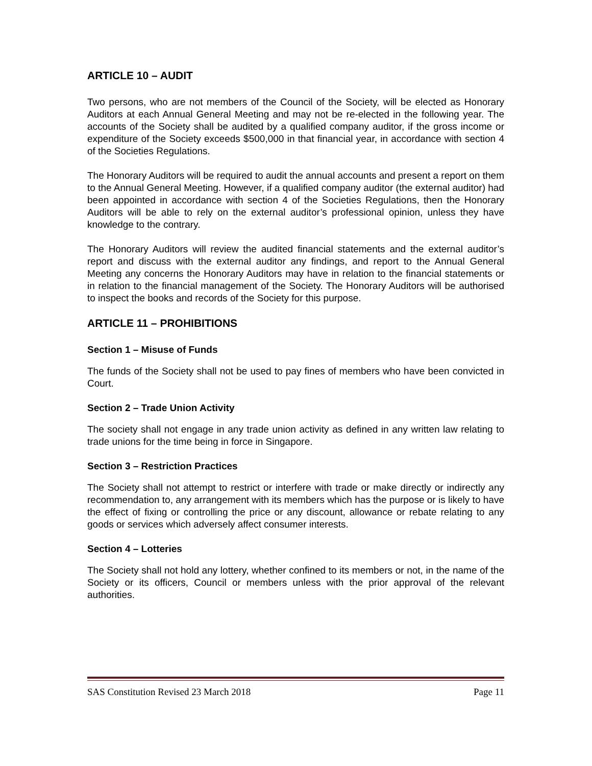ARTICLE 10 – AUDIT
Two persons, who are not members of the Council of the Society, will be elected as Honorary Auditors at each Annual General Meeting and may not be re-elected in the following year. The accounts of the Society shall be audited by a qualified company auditor, if the gross income or expenditure of the Society exceeds $500,000 in that financial year, in accordance with section 4 of the Societies Regulations.
The Honorary Auditors will be required to audit the annual accounts and present a report on them to the Annual General Meeting. However, if a qualified company auditor (the external auditor) had been appointed in accordance with section 4 of the Societies Regulations, then the Honorary Auditors will be able to rely on the external auditor’s professional opinion, unless they have knowledge to the contrary.
The Honorary Auditors will review the audited financial statements and the external auditor’s report and discuss with the external auditor any findings, and report to the Annual General Meeting any concerns the Honorary Auditors may have in relation to the financial statements or in relation to the financial management of the Society. The Honorary Auditors will be authorised to inspect the books and records of the Society for this purpose.
ARTICLE 11 – PROHIBITIONS
Section 1 – Misuse of Funds
The funds of the Society shall not be used to pay fines of members who have been convicted in Court.
Section 2 – Trade Union Activity
The society shall not engage in any trade union activity as defined in any written law relating to trade unions for the time being in force in Singapore.
Section 3 – Restriction Practices
The Society shall not attempt to restrict or interfere with trade or make directly or indirectly any recommendation to, any arrangement with its members which has the purpose or is likely to have the effect of fixing or controlling the price or any discount, allowance or rebate relating to any goods or services which adversely affect consumer interests.
Section 4 – Lotteries
The Society shall not hold any lottery, whether confined to its members or not, in the name of the Society or its officers, Council or members unless with the prior approval of the relevant authorities.
SAS Constitution Revised 23 March 2018 Page 11